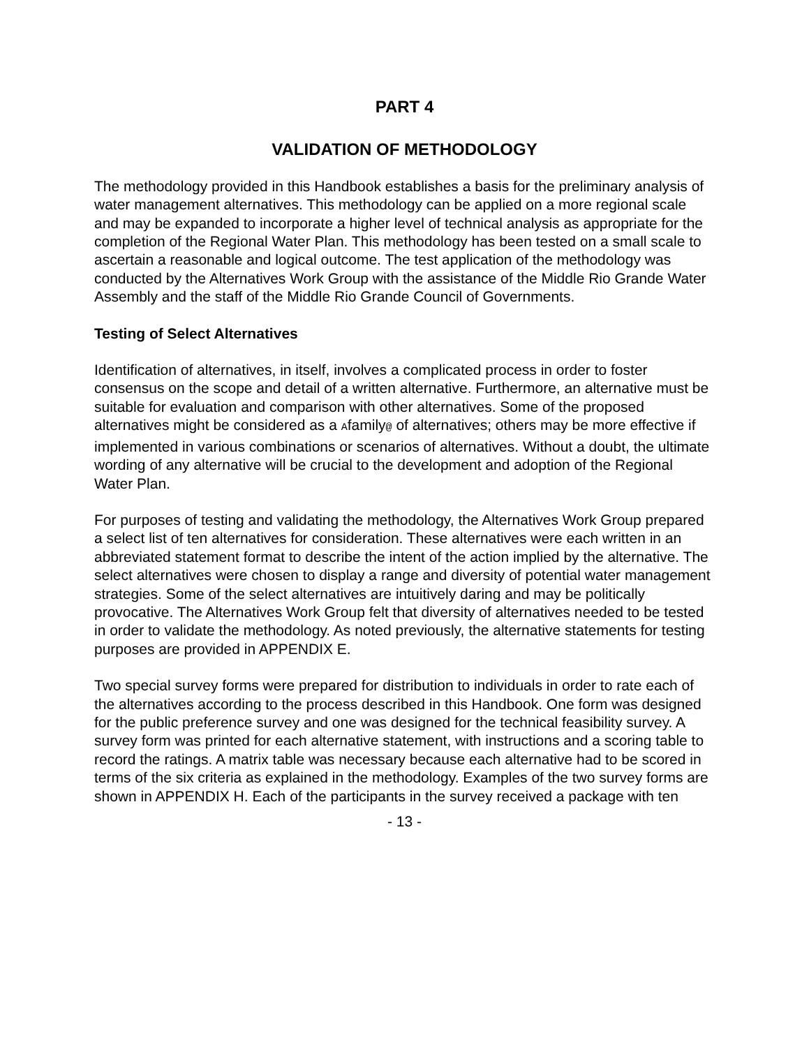PART 4
VALIDATION OF METHODOLOGY
The methodology provided in this Handbook establishes a basis for the preliminary analysis of water management alternatives. This methodology can be applied on a more regional scale and may be expanded to incorporate a higher level of technical analysis as appropriate for the completion of the Regional Water Plan. This methodology has been tested on a small scale to ascertain a reasonable and logical outcome. The test application of the methodology was conducted by the Alternatives Work Group with the assistance of the Middle Rio Grande Water Assembly and the staff of the Middle Rio Grande Council of Governments.
Testing of Select Alternatives
Identification of alternatives, in itself, involves a complicated process in order to foster consensus on the scope and detail of a written alternative. Furthermore, an alternative must be suitable for evaluation and comparison with other alternatives. Some of the proposed alternatives might be considered as a Afamily@ of alternatives; others may be more effective if implemented in various combinations or scenarios of alternatives. Without a doubt, the ultimate wording of any alternative will be crucial to the development and adoption of the Regional Water Plan.
For purposes of testing and validating the methodology, the Alternatives Work Group prepared a select list of ten alternatives for consideration. These alternatives were each written in an abbreviated statement format to describe the intent of the action implied by the alternative. The select alternatives were chosen to display a range and diversity of potential water management strategies. Some of the select alternatives are intuitively daring and may be politically provocative. The Alternatives Work Group felt that diversity of alternatives needed to be tested in order to validate the methodology. As noted previously, the alternative statements for testing purposes are provided in APPENDIX E.
Two special survey forms were prepared for distribution to individuals in order to rate each of the alternatives according to the process described in this Handbook. One form was designed for the public preference survey and one was designed for the technical feasibility survey. A survey form was printed for each alternative statement, with instructions and a scoring table to record the ratings. A matrix table was necessary because each alternative had to be scored in terms of the six criteria as explained in the methodology. Examples of the two survey forms are shown in APPENDIX H. Each of the participants in the survey received a package with ten
- 13 -